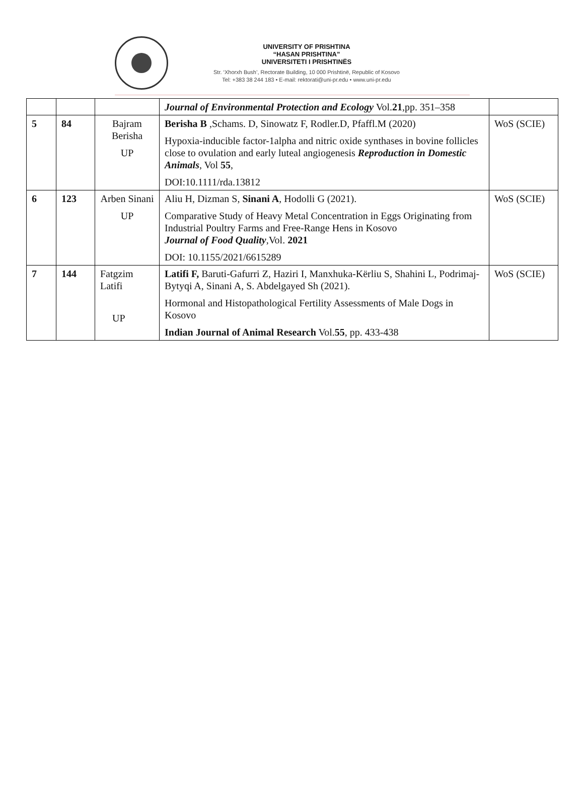UNIVERSITY OF PRISHTINA
“HASAN PRISHTINA”
UNIVERSITETI I PRISHTINËS
Str. ‘Xhorxh Bush’, Rectorate Building, 10 000 Prishtinë, Republic of Kosovo
Tel: +383 38 244 183 • E-mail: rektorati@uni-pr.edu • www.uni-pr.edu
| | | | Journal of Environmental Protection and Ecology Vol. 21 ,pp. 351–358 | |
| 5 | 84 | Bajram Berisha UP | Berisha B ,Schams. D, Sinowatz F, Rodler.D, Pfaffl.M (2020) Hypoxia-inducible factor-1alpha and nitric oxide synthases in bovine follicles close to ovulation and early luteal angiogenesis Reproduction in Domestic Animals , Vol 55 , DOI:10.1111/rda.13812 | WoS (SCIE) |
| 6 | 123 | Arben Sinani UP | Aliu H, Dizman S, Sinani A , Hodolli G (2021). Comparative Study of Heavy Metal Concentration in Eggs Originating from Industrial Poultry Farms and Free-Range Hens in Kosovo Journal of Food Quality ,Vol. 2021 DOI: 10.1155/2021/6615289 | WoS (SCIE) |
| 7 | 144 | Fatgzim Latifi UP | Latifi F, Baruti-Gafurri Z, Haziri I, Manxhuka-Kërliu S, Shahini L, Podrimaj-Bytyqi A, Sinani A, S. Abdelgayed Sh (2021). Hormonal and Histopathological Fertility Assessments of Male Dogs in Kosovo Indian Journal of Animal Research Vol. 55 , pp. 433-438 | WoS (SCIE) |